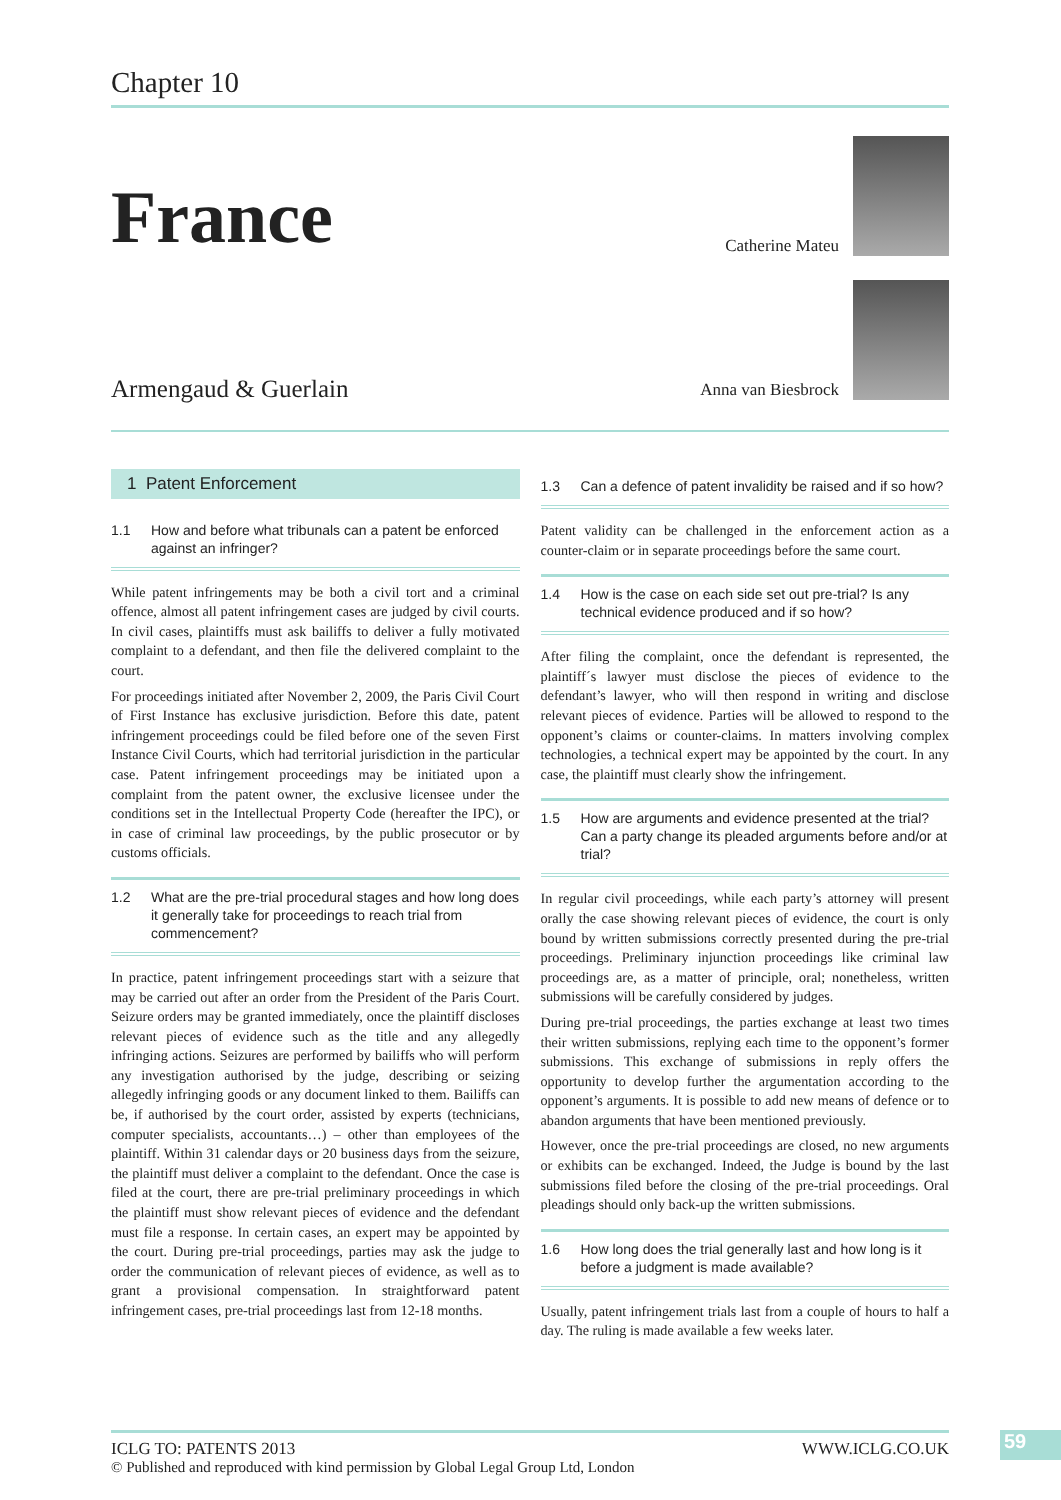Chapter 10
France
Catherine Mateu
Anna van Biesbrock
Armengaud & Guerlain
1 Patent Enforcement
1.1 How and before what tribunals can a patent be enforced against an infringer?
While patent infringements may be both a civil tort and a criminal offence, almost all patent infringement cases are judged by civil courts. In civil cases, plaintiffs must ask bailiffs to deliver a fully motivated complaint to a defendant, and then file the delivered complaint to the court.
For proceedings initiated after November 2, 2009, the Paris Civil Court of First Instance has exclusive jurisdiction. Before this date, patent infringement proceedings could be filed before one of the seven First Instance Civil Courts, which had territorial jurisdiction in the particular case. Patent infringement proceedings may be initiated upon a complaint from the patent owner, the exclusive licensee under the conditions set in the Intellectual Property Code (hereafter the IPC), or in case of criminal law proceedings, by the public prosecutor or by customs officials.
1.2 What are the pre-trial procedural stages and how long does it generally take for proceedings to reach trial from commencement?
In practice, patent infringement proceedings start with a seizure that may be carried out after an order from the President of the Paris Court. Seizure orders may be granted immediately, once the plaintiff discloses relevant pieces of evidence such as the title and any allegedly infringing actions. Seizures are performed by bailiffs who will perform any investigation authorised by the judge, describing or seizing allegedly infringing goods or any document linked to them. Bailiffs can be, if authorised by the court order, assisted by experts (technicians, computer specialists, accountants…) – other than employees of the plaintiff. Within 31 calendar days or 20 business days from the seizure, the plaintiff must deliver a complaint to the defendant. Once the case is filed at the court, there are pre-trial preliminary proceedings in which the plaintiff must show relevant pieces of evidence and the defendant must file a response. In certain cases, an expert may be appointed by the court. During pre-trial proceedings, parties may ask the judge to order the communication of relevant pieces of evidence, as well as to grant a provisional compensation. In straightforward patent infringement cases, pre-trial proceedings last from 12-18 months.
1.3 Can a defence of patent invalidity be raised and if so how?
Patent validity can be challenged in the enforcement action as a counter-claim or in separate proceedings before the same court.
1.4 How is the case on each side set out pre-trial? Is any technical evidence produced and if so how?
After filing the complaint, once the defendant is represented, the plaintiff´s lawyer must disclose the pieces of evidence to the defendant’s lawyer, who will then respond in writing and disclose relevant pieces of evidence. Parties will be allowed to respond to the opponent’s claims or counter-claims. In matters involving complex technologies, a technical expert may be appointed by the court. In any case, the plaintiff must clearly show the infringement.
1.5 How are arguments and evidence presented at the trial? Can a party change its pleaded arguments before and/or at trial?
In regular civil proceedings, while each party’s attorney will present orally the case showing relevant pieces of evidence, the court is only bound by written submissions correctly presented during the pre-trial proceedings. Preliminary injunction proceedings like criminal law proceedings are, as a matter of principle, oral; nonetheless, written submissions will be carefully considered by judges.
During pre-trial proceedings, the parties exchange at least two times their written submissions, replying each time to the opponent’s former submissions. This exchange of submissions in reply offers the opportunity to develop further the argumentation according to the opponent’s arguments. It is possible to add new means of defence or to abandon arguments that have been mentioned previously.
However, once the pre-trial proceedings are closed, no new arguments or exhibits can be exchanged. Indeed, the Judge is bound by the last submissions filed before the closing of the pre-trial proceedings. Oral pleadings should only back-up the written submissions.
1.6 How long does the trial generally last and how long is it before a judgment is made available?
Usually, patent infringement trials last from a couple of hours to half a day. The ruling is made available a few weeks later.
ICLG TO: PATENTS 2013 WWW.ICLG.CO.UK
© Published and reproduced with kind permission by Global Legal Group Ltd, London
59